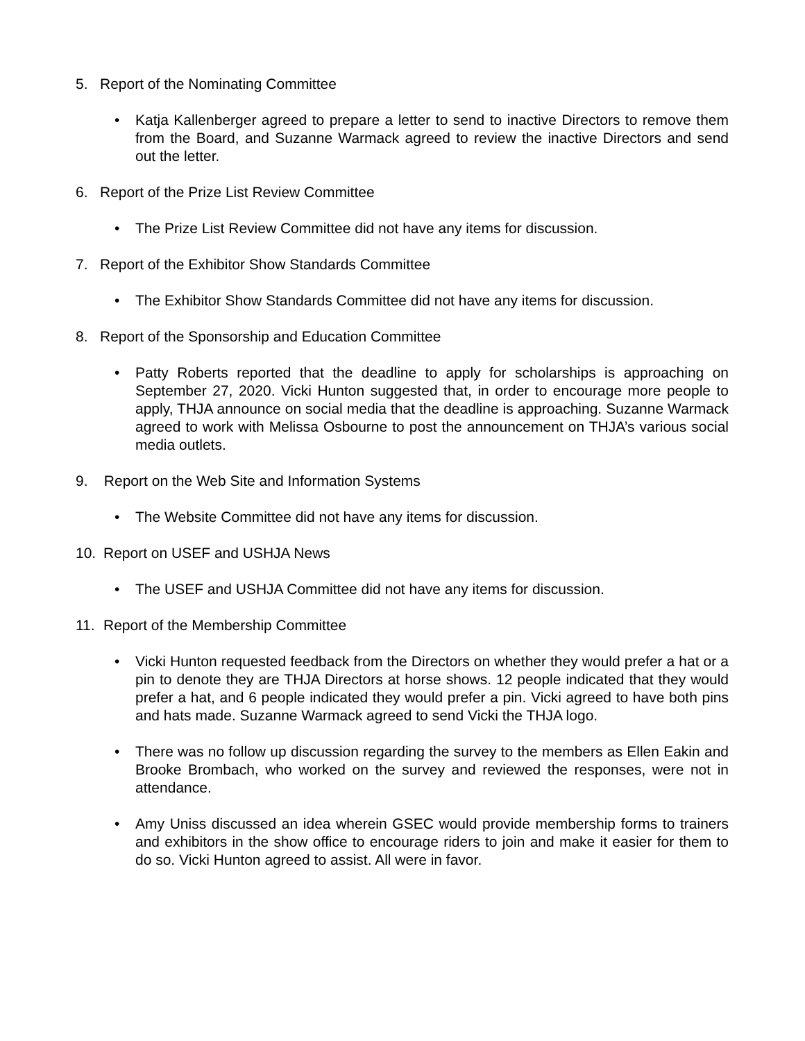5. Report of the Nominating Committee
• Katja Kallenberger agreed to prepare a letter to send to inactive Directors to remove them from the Board, and Suzanne Warmack agreed to review the inactive Directors and send out the letter.
6. Report of the Prize List Review Committee
• The Prize List Review Committee did not have any items for discussion.
7. Report of the Exhibitor Show Standards Committee
• The Exhibitor Show Standards Committee did not have any items for discussion.
8. Report of the Sponsorship and Education Committee
• Patty Roberts reported that the deadline to apply for scholarships is approaching on September 27, 2020. Vicki Hunton suggested that, in order to encourage more people to apply, THJA announce on social media that the deadline is approaching. Suzanne Warmack agreed to work with Melissa Osbourne to post the announcement on THJA’s various social media outlets.
9. Report on the Web Site and Information Systems
• The Website Committee did not have any items for discussion.
10. Report on USEF and USHJA News
• The USEF and USHJA Committee did not have any items for discussion.
11. Report of the Membership Committee
• Vicki Hunton requested feedback from the Directors on whether they would prefer a hat or a pin to denote they are THJA Directors at horse shows. 12 people indicated that they would prefer a hat, and 6 people indicated they would prefer a pin. Vicki agreed to have both pins and hats made. Suzanne Warmack agreed to send Vicki the THJA logo.
• There was no follow up discussion regarding the survey to the members as Ellen Eakin and Brooke Brombach, who worked on the survey and reviewed the responses, were not in attendance.
• Amy Uniss discussed an idea wherein GSEC would provide membership forms to trainers and exhibitors in the show office to encourage riders to join and make it easier for them to do so. Vicki Hunton agreed to assist. All were in favor.